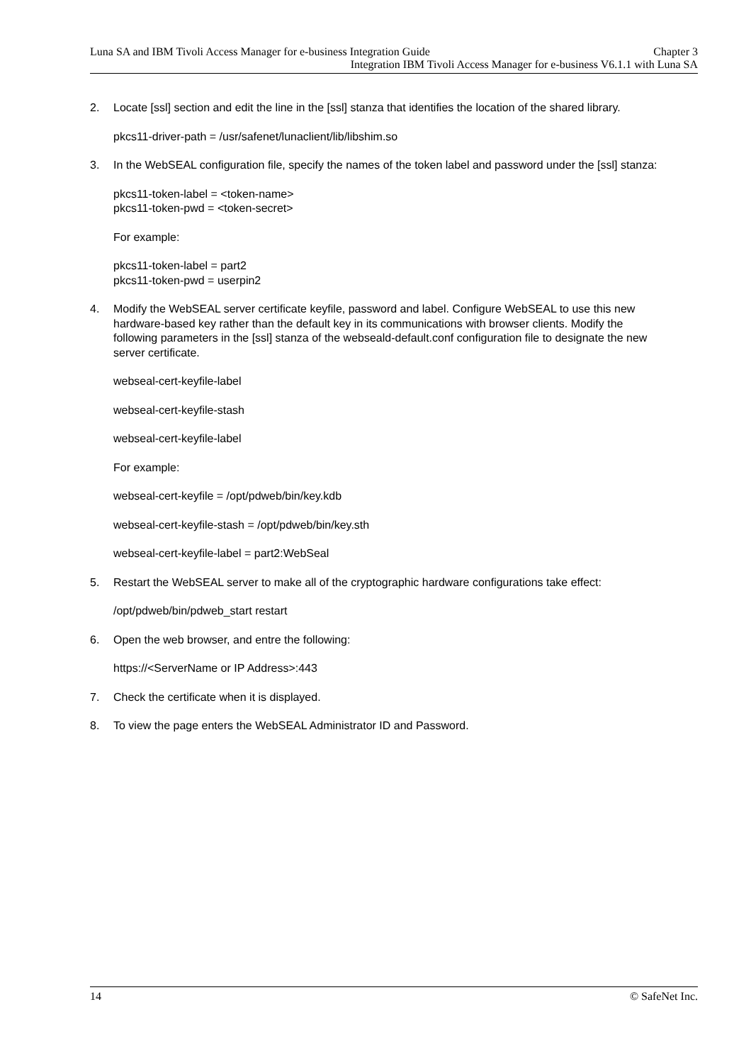Luna SA and IBM Tivoli Access Manager for e-business Integration Guide Chapter 3
Integration IBM Tivoli Access Manager for e-business V6.1.1 with Luna SA
2. Locate [ssl] section and edit the line in the [ssl] stanza that identifies the location of the shared library.
pkcs11-driver-path = /usr/safenet/lunaclient/lib/libshim.so
3. In the WebSEAL configuration file, specify the names of the token label and password under the [ssl] stanza:
pkcs11-token-label = <token-name>
pkcs11-token-pwd = <token-secret>
For example:
pkcs11-token-label = part2
pkcs11-token-pwd = userpin2
4. Modify the WebSEAL server certificate keyfile, password and label. Configure WebSEAL to use this new hardware-based key rather than the default key in its communications with browser clients. Modify the following parameters in the [ssl] stanza of the webseald-default.conf configuration file to designate the new server certificate.
webseal-cert-keyfile-label
webseal-cert-keyfile-stash
webseal-cert-keyfile-label
For example:
webseal-cert-keyfile = /opt/pdweb/bin/key.kdb
webseal-cert-keyfile-stash = /opt/pdweb/bin/key.sth
webseal-cert-keyfile-label = part2:WebSeal
5. Restart the WebSEAL server to make all of the cryptographic hardware configurations take effect:
/opt/pdweb/bin/pdweb_start restart
6. Open the web browser, and entre the following:
https://<ServerName or IP Address>:443
7. Check the certificate when it is displayed.
8. To view the page enters the WebSEAL Administrator ID and Password.
14 © SafeNet Inc.